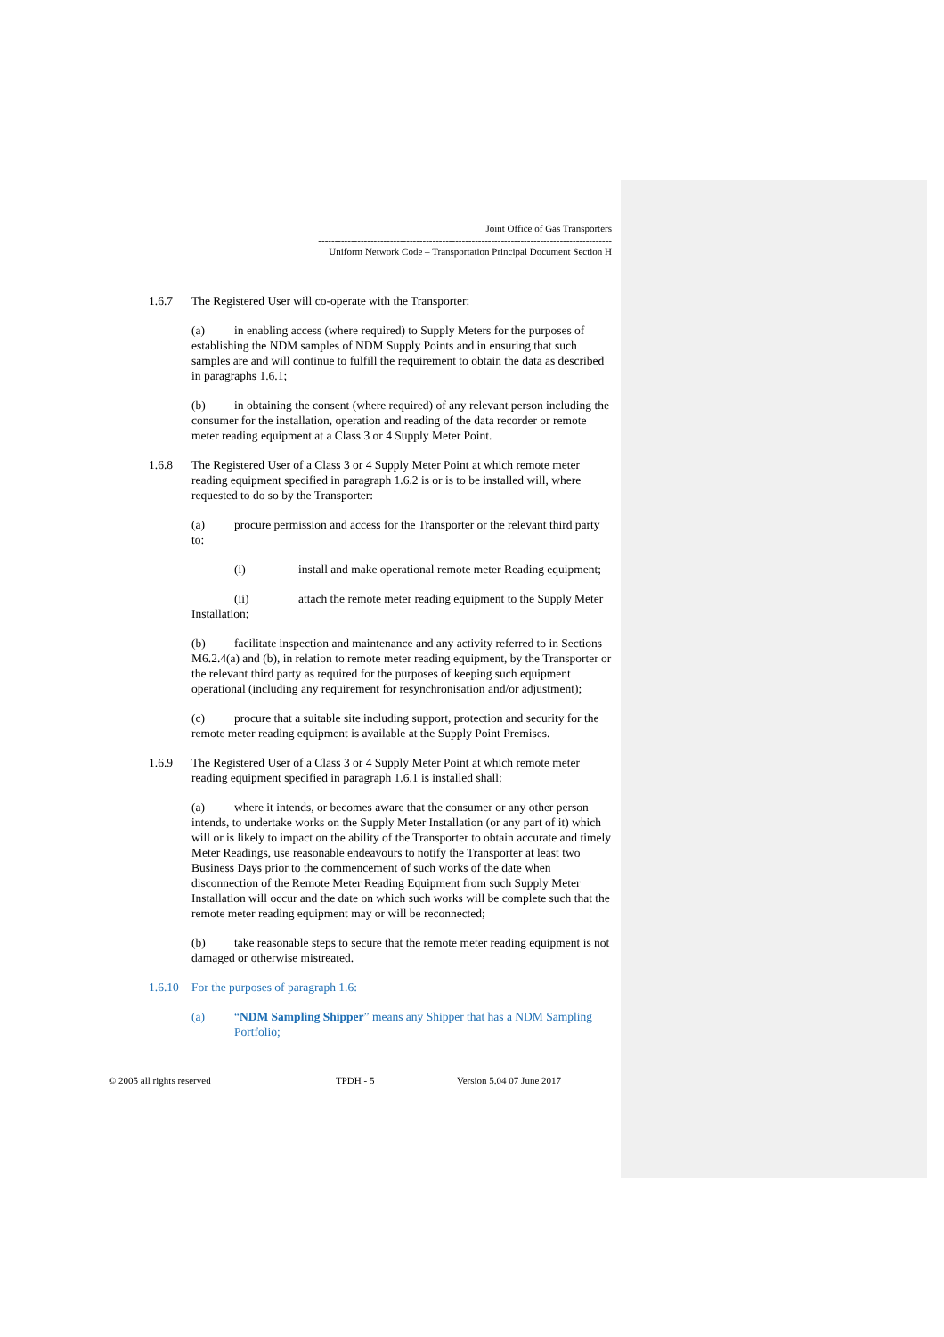Joint Office of Gas Transporters
------------------------------------------------------------------------------------------
Uniform Network Code – Transportation Principal Document Section H
1.6.7 The Registered User will co-operate with the Transporter:
(a) in enabling access (where required) to Supply Meters for the purposes of establishing the NDM samples of NDM Supply Points and in ensuring that such samples are and will continue to fulfill the requirement to obtain the data as described in paragraphs 1.6.1;
(b) in obtaining the consent (where required) of any relevant person including the consumer for the installation, operation and reading of the data recorder or remote meter reading equipment at a Class 3 or 4 Supply Meter Point.
1.6.8 The Registered User of a Class 3 or 4 Supply Meter Point at which remote meter reading equipment specified in paragraph 1.6.2 is or is to be installed will, where requested to do so by the Transporter:
(a) procure permission and access for the Transporter or the relevant third party to:
(i) install and make operational remote meter Reading equipment;
(ii) attach the remote meter reading equipment to the Supply Meter Installation;
(b) facilitate inspection and maintenance and any activity referred to in Sections M6.2.4(a) and (b), in relation to remote meter reading equipment, by the Transporter or the relevant third party as required for the purposes of keeping such equipment operational (including any requirement for resynchronisation and/or adjustment);
(c) procure that a suitable site including support, protection and security for the remote meter reading equipment is available at the Supply Point Premises.
1.6.9 The Registered User of a Class 3 or 4 Supply Meter Point at which remote meter reading equipment specified in paragraph 1.6.1 is installed shall:
(a) where it intends, or becomes aware that the consumer or any other person intends, to undertake works on the Supply Meter Installation (or any part of it) which will or is likely to impact on the ability of the Transporter to obtain accurate and timely Meter Readings, use reasonable endeavours to notify the Transporter at least two Business Days prior to the commencement of such works of the date when disconnection of the Remote Meter Reading Equipment from such Supply Meter Installation will occur and the date on which such works will be complete such that the remote meter reading equipment may or will be reconnected;
(b) take reasonable steps to secure that the remote meter reading equipment is not damaged or otherwise mistreated.
1.6.10 For the purposes of paragraph 1.6:
(a) “NDM Sampling Shipper” means any Shipper that has a NDM Sampling Portfolio;
© 2005 all rights reserved TPDH - 5 Version 5.04 07 June 2017